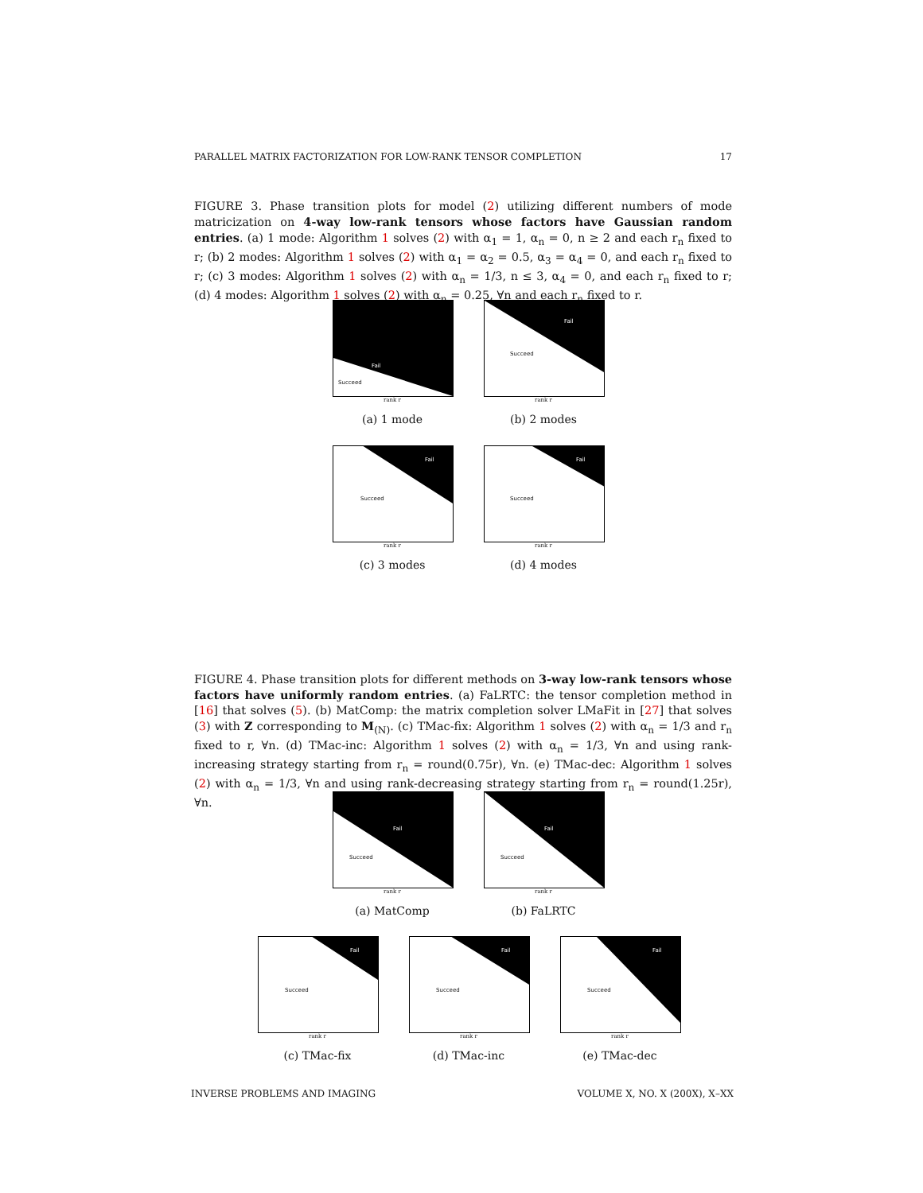PARALLEL MATRIX FACTORIZATION FOR LOW-RANK TENSOR COMPLETION 17
FIGURE 3. Phase transition plots for model (2) utilizing different numbers of mode matricization on 4-way low-rank tensors whose factors have Gaussian random entries. (a) 1 mode: Algorithm 1 solves (2) with α<sub>1</sub> = 1, α<sub>n</sub> = 0, n ≥ 2 and each r<sub>n</sub> fixed to r; (b) 2 modes: Algorithm 1 solves (2) with α<sub>1</sub> = α<sub>2</sub> = 0.5, α<sub>3</sub> = α<sub>4</sub> = 0, and each r<sub>n</sub> fixed to r; (c) 3 modes: Algorithm 1 solves (2) with α<sub>n</sub> = 1/3, n ≤ 3, α<sub>4</sub> = 0, and each r<sub>n</sub> fixed to r; (d) 4 modes: Algorithm 1 solves (2) with α<sub>n</sub> = 0.25, ∀n and each r<sub>n</sub> fixed to r.
Fail
Succeed
rank r
(a) 1 mode
Fail
Succeed
rank r
(b) 2 modes
Fail
Succeed
rank r
(c) 3 modes
Fail
Succeed
rank r
(d) 4 modes
FIGURE 4. Phase transition plots for different methods on 3-way low-rank tensors whose factors have uniformly random entries. (a) FaLRTC: the tensor completion method in [16] that solves (5). (b) MatComp: the matrix completion solver LMaFit in [27] that solves (3) with Z corresponding to M<sub>(N)</sub>. (c) TMac-fix: Algorithm 1 solves (2) with α<sub>n</sub> = 1/3 and r<sub>n</sub> fixed to r, ∀n. (d) TMac-inc: Algorithm 1 solves (2) with α<sub>n</sub> = 1/3, ∀n and using rank-increasing strategy starting from r<sub>n</sub> = round(0.75r), ∀n. (e) TMac-dec: Algorithm 1 solves (2) with α<sub>n</sub> = 1/3, ∀n and using rank-decreasing strategy starting from r<sub>n</sub> = round(1.25r), ∀n.
Fail
Succeed
rank r
(a) MatComp
Fail
Succeed
rank r
(b) FaLRTC
Fail
Succeed
rank r
(c) TMac-fix
Fail
Succeed
rank r
(d) TMac-inc
Fail
Succeed
rank r
(e) TMac-dec
INVERSE PROBLEMS AND IMAGING VOLUME X, NO. X (200X), X–XX